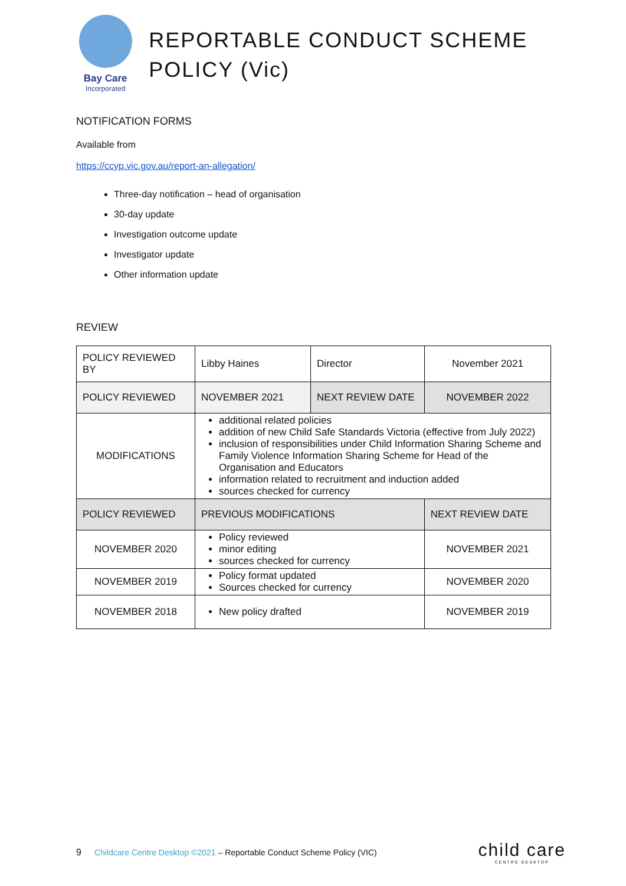Bay Care
Incorporated
REPORTABLE CONDUCT SCHEME POLICY (Vic)
NOTIFICATION FORMS
Available from
https://ccyp.vic.gov.au/report-an-allegation/
Three-day notification – head of organisation
30-day update
Investigation outcome update
Investigator update
Other information update
REVIEW
| POLICY REVIEWED BY | Libby Haines | Director | November 2021 |
| POLICY REVIEWED | NOVEMBER 2021 | NEXT REVIEW DATE | NOVEMBER 2022 |
| MODIFICATIONS | additional related policies addition of new Child Safe Standards Victoria (effective from July 2022) inclusion of responsibilities under Child Information Sharing Scheme and Family Violence Information Sharing Scheme for Head of the Organisation and Educators information related to recruitment and induction added sources checked for currency | | |
| POLICY REVIEWED | PREVIOUS MODIFICATIONS | | NEXT REVIEW DATE |
| NOVEMBER 2020 | Policy reviewed minor editing sources checked for currency | | NOVEMBER 2021 |
| NOVEMBER 2019 | Policy format updated Sources checked for currency | | NOVEMBER 2020 |
| NOVEMBER 2018 | New policy drafted | | NOVEMBER 2019 |
9 Childcare Centre Desktop ©2021 – Reportable Conduct Scheme Policy (VIC) child care
CENTRE DESKTOP